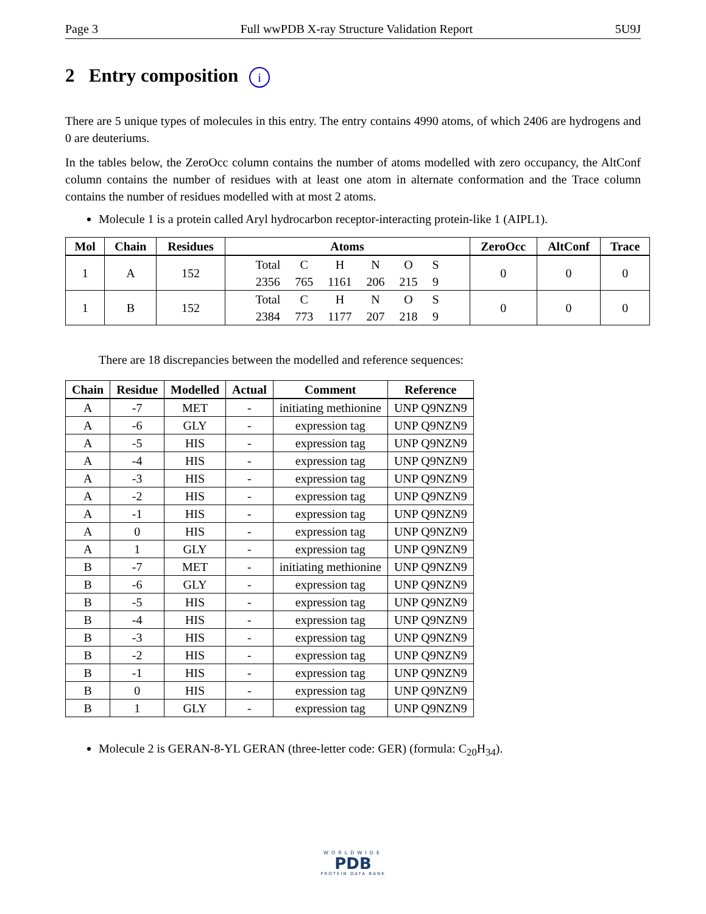Page 3 Full wwPDB X-ray Structure Validation Report 5U9J
2 Entry composition i
There are 5 unique types of molecules in this entry. The entry contains 4990 atoms, of which 2406 are hydrogens and 0 are deuteriums.
In the tables below, the ZeroOcc column contains the number of atoms modelled with zero occupancy, the AltConf column contains the number of residues with at least one atom in alternate conformation and the Trace column contains the number of residues modelled with at most 2 atoms.
Molecule 1 is a protein called Aryl hydrocarbon receptor-interacting protein-like 1 (AIPL1).
| Mol | Chain | Residues | Atoms | ZeroOcc | AltConf | Trace |
| --- | --- | --- | --- | --- | --- | --- |
| 1 | A | 152 | / Total / C / H / N / O / S / / 2356 / 765 / 1161 / 206 / 215 / 9 / | 0 | 0 | 0 |
| 1 | B | 152 | / Total / C / H / N / O / S / / 2384 / 773 / 1177 / 207 / 218 / 9 / | 0 | 0 | 0 |
There are 18 discrepancies between the modelled and reference sequences:
| Chain | Residue | Modelled | Actual | Comment | Reference |
| --- | --- | --- | --- | --- | --- |
| A | -7 | MET | - | initiating methionine | UNP Q9NZN9 |
| A | -6 | GLY | - | expression tag | UNP Q9NZN9 |
| A | -5 | HIS | - | expression tag | UNP Q9NZN9 |
| A | -4 | HIS | - | expression tag | UNP Q9NZN9 |
| A | -3 | HIS | - | expression tag | UNP Q9NZN9 |
| A | -2 | HIS | - | expression tag | UNP Q9NZN9 |
| A | -1 | HIS | - | expression tag | UNP Q9NZN9 |
| A | 0 | HIS | - | expression tag | UNP Q9NZN9 |
| A | 1 | GLY | - | expression tag | UNP Q9NZN9 |
| B | -7 | MET | - | initiating methionine | UNP Q9NZN9 |
| B | -6 | GLY | - | expression tag | UNP Q9NZN9 |
| B | -5 | HIS | - | expression tag | UNP Q9NZN9 |
| B | -4 | HIS | - | expression tag | UNP Q9NZN9 |
| B | -3 | HIS | - | expression tag | UNP Q9NZN9 |
| B | -2 | HIS | - | expression tag | UNP Q9NZN9 |
| B | -1 | HIS | - | expression tag | UNP Q9NZN9 |
| B | 0 | HIS | - | expression tag | UNP Q9NZN9 |
| B | 1 | GLY | - | expression tag | UNP Q9NZN9 |
Molecule 2 is GERAN-8-YL GERAN (three-letter code: GER) (formula: C<sub>20</sub>H<sub>34</sub>).
WORLDWIDE
PDB
PROTEIN DATA BANK